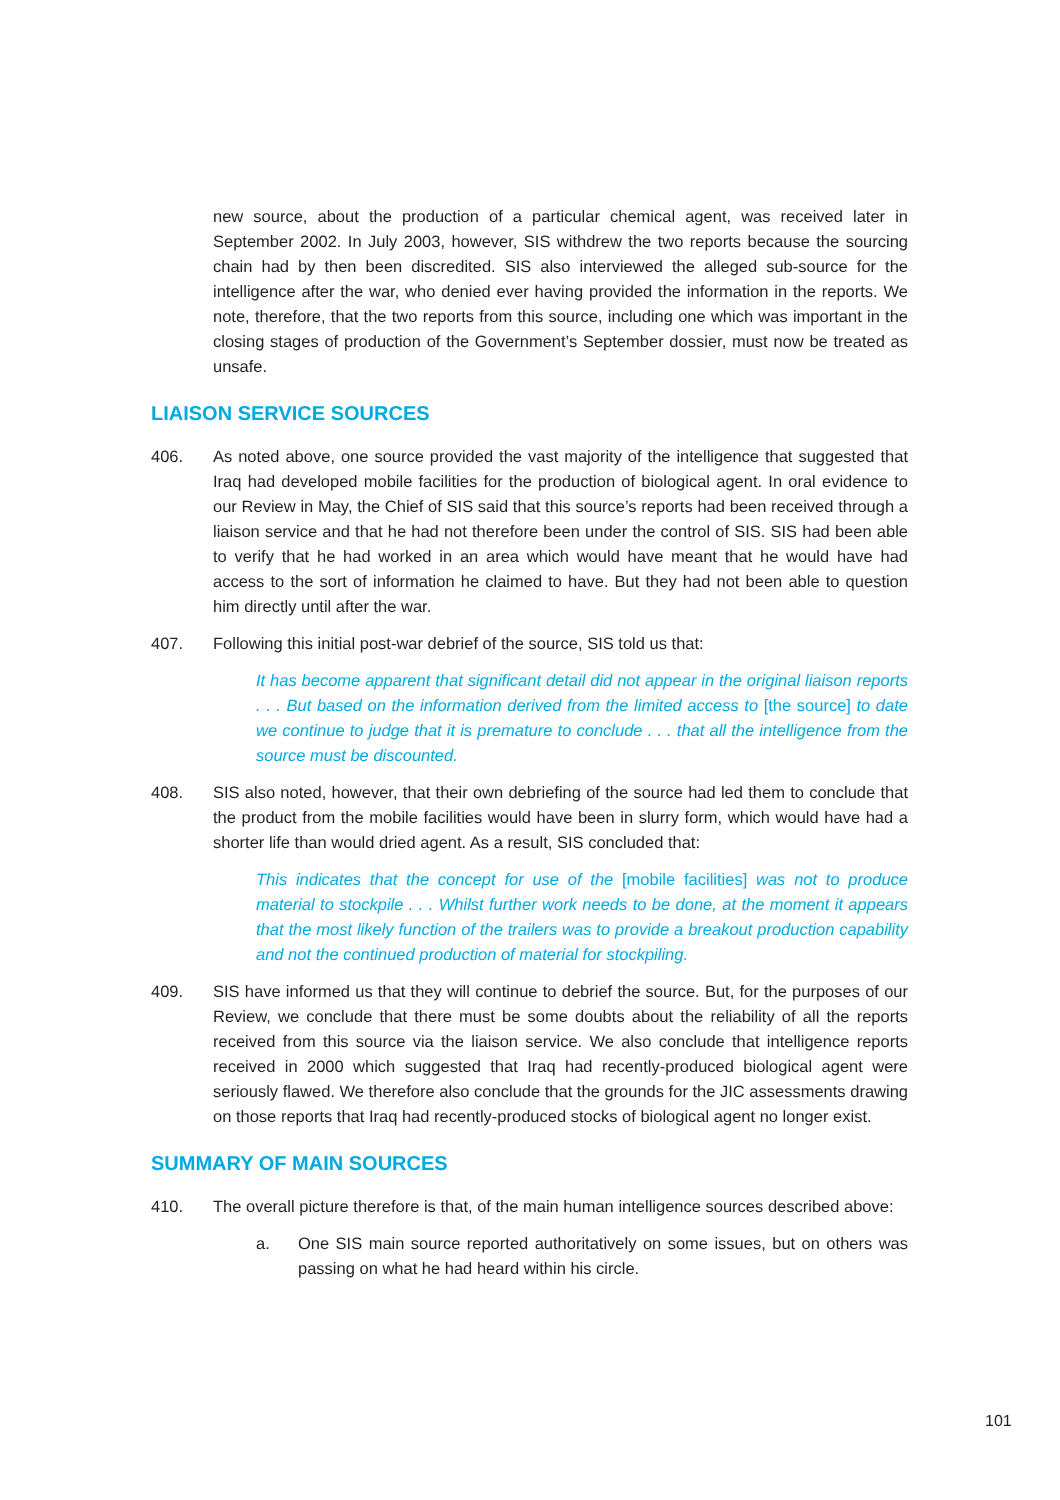new source, about the production of a particular chemical agent, was received later in September 2002. In July 2003, however, SIS withdrew the two reports because the sourcing chain had by then been discredited. SIS also interviewed the alleged sub-source for the intelligence after the war, who denied ever having provided the information in the reports. We note, therefore, that the two reports from this source, including one which was important in the closing stages of production of the Government’s September dossier, must now be treated as unsafe.
LIAISON SERVICE SOURCES
406. As noted above, one source provided the vast majority of the intelligence that suggested that Iraq had developed mobile facilities for the production of biological agent. In oral evidence to our Review in May, the Chief of SIS said that this source’s reports had been received through a liaison service and that he had not therefore been under the control of SIS. SIS had been able to verify that he had worked in an area which would have meant that he would have had access to the sort of information he claimed to have. But they had not been able to question him directly until after the war.
407. Following this initial post-war debrief of the source, SIS told us that:
It has become apparent that significant detail did not appear in the original liaison reports . . . But based on the information derived from the limited access to [the source] to date we continue to judge that it is premature to conclude . . . that all the intelligence from the source must be discounted.
408. SIS also noted, however, that their own debriefing of the source had led them to conclude that the product from the mobile facilities would have been in slurry form, which would have had a shorter life than would dried agent. As a result, SIS concluded that:
This indicates that the concept for use of the [mobile facilities] was not to produce material to stockpile . . . Whilst further work needs to be done, at the moment it appears that the most likely function of the trailers was to provide a breakout production capability and not the continued production of material for stockpiling.
409. SIS have informed us that they will continue to debrief the source. But, for the purposes of our Review, we conclude that there must be some doubts about the reliability of all the reports received from this source via the liaison service. We also conclude that intelligence reports received in 2000 which suggested that Iraq had recently-produced biological agent were seriously flawed. We therefore also conclude that the grounds for the JIC assessments drawing on those reports that Iraq had recently-produced stocks of biological agent no longer exist.
SUMMARY OF MAIN SOURCES
410. The overall picture therefore is that, of the main human intelligence sources described above:
a. One SIS main source reported authoritatively on some issues, but on others was passing on what he had heard within his circle.
101